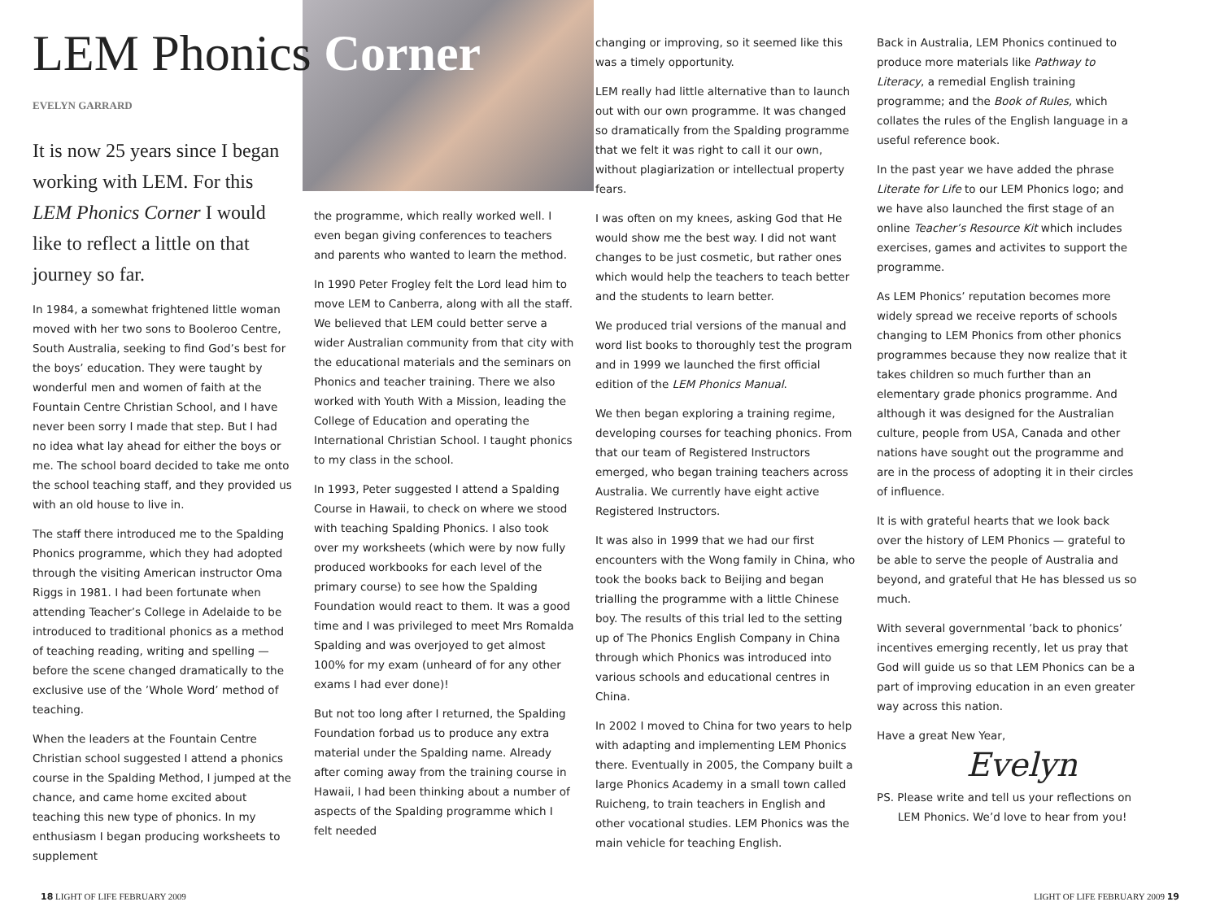LEM Phonics Corner
EVELYN GARRARD
It is now 25 years since I began working with LEM. For this LEM Phonics Corner I would like to reflect a little on that journey so far.
In 1984, a somewhat frightened little woman moved with her two sons to Booleroo Centre, South Australia, seeking to find God’s best for the boys’ education. They were taught by wonderful men and women of faith at the Fountain Centre Christian School, and I have never been sorry I made that step. But I had no idea what lay ahead for either the boys or me. The school board decided to take me onto the school teaching staff, and they provided us with an old house to live in.
The staff there introduced me to the Spalding Phonics programme, which they had adopted through the visiting American instructor Oma Riggs in 1981. I had been fortunate when attending Teacher’s College in Adelaide to be introduced to traditional phonics as a method of teaching reading, writing and spelling — before the scene changed dramatically to the exclusive use of the ’Whole Word’ method of teaching.
When the leaders at the Fountain Centre Christian school suggested I attend a phonics course in the Spalding Method, I jumped at the chance, and came home excited about teaching this new type of phonics. In my enthusiasm I began producing worksheets to supplement
the programme, which really worked well. I even began giving conferences to teachers and parents who wanted to learn the method.
In 1990 Peter Frogley felt the Lord lead him to move LEM to Canberra, along with all the staff. We believed that LEM could better serve a wider Australian community from that city with the educational materials and the seminars on Phonics and teacher training. There we also worked with Youth With a Mission, leading the College of Education and operating the International Christian School. I taught phonics to my class in the school.
In 1993, Peter suggested I attend a Spalding Course in Hawaii, to check on where we stood with teaching Spalding Phonics. I also took over my worksheets (which were by now fully produced workbooks for each level of the primary course) to see how the Spalding Foundation would react to them. It was a good time and I was privileged to meet Mrs Romalda Spalding and was overjoyed to get almost 100% for my exam (unheard of for any other exams I had ever done)!
But not too long after I returned, the Spalding Foundation forbad us to produce any extra material under the Spalding name. Already after coming away from the training course in Hawaii, I had been thinking about a number of aspects of the Spalding programme which I felt needed
changing or improving, so it seemed like this was a timely opportunity.
LEM really had little alternative than to launch out with our own programme. It was changed so dramatically from the Spalding programme that we felt it was right to call it our own, without plagiarization or intellectual property fears.
I was often on my knees, asking God that He would show me the best way. I did not want changes to be just cosmetic, but rather ones which would help the teachers to teach better and the students to learn better.
We produced trial versions of the manual and word list books to thoroughly test the program and in 1999 we launched the first official edition of the LEM Phonics Manual.
We then began exploring a training regime, developing courses for teaching phonics. From that our team of Registered Instructors emerged, who began training teachers across Australia. We currently have eight active Registered Instructors.
It was also in 1999 that we had our first encounters with the Wong family in China, who took the books back to Beijing and began trialling the programme with a little Chinese boy. The results of this trial led to the setting up of The Phonics English Company in China through which Phonics was introduced into various schools and educational centres in China.
In 2002 I moved to China for two years to help with adapting and implementing LEM Phonics there. Eventually in 2005, the Company built a large Phonics Academy in a small town called Ruicheng, to train teachers in English and other vocational studies. LEM Phonics was the main vehicle for teaching English.
Back in Australia, LEM Phonics continued to produce more materials like Pathway to Literacy, a remedial English training programme; and the Book of Rules, which collates the rules of the English language in a useful reference book.
In the past year we have added the phrase Literate for Life to our LEM Phonics logo; and we have also launched the first stage of an online Teacher’s Resource Kit which includes exercises, games and activites to support the programme.
As LEM Phonics’ reputation becomes more widely spread we receive reports of schools changing to LEM Phonics from other phonics programmes because they now realize that it takes children so much further than an elementary grade phonics programme. And although it was designed for the Australian culture, people from USA, Canada and other nations have sought out the programme and are in the process of adopting it in their circles of influence.
It is with grateful hearts that we look back over the history of LEM Phonics — grateful to be able to serve the people of Australia and beyond, and grateful that He has blessed us so much.
With several governmental ’back to phonics’ incentives emerging recently, let us pray that God will guide us so that LEM Phonics can be a part of improving education in an even greater way across this nation.
Have a great New Year,
Evelyn
PS. Please write and tell us your reflections on
LEM Phonics. We’d love to hear from you!
18 LIGHT OF LIFE FEBRUARY 2009 LIGHT OF LIFE FEBRUARY 2009 19